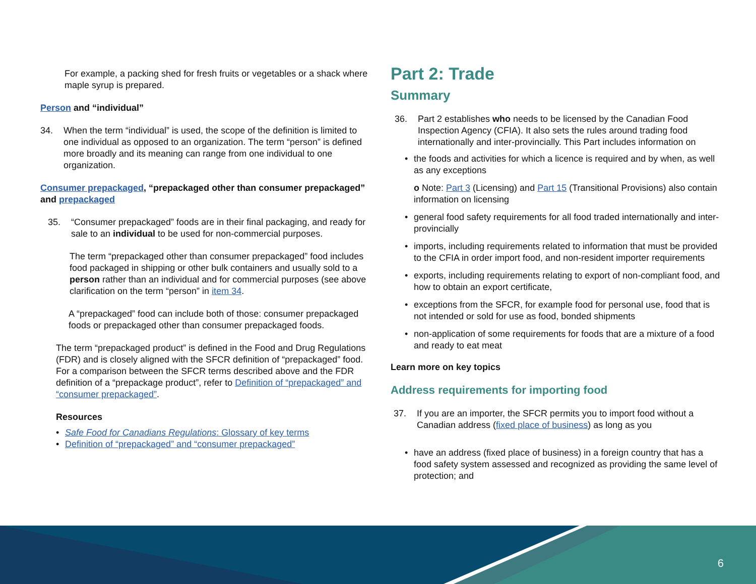For example, a packing shed for fresh fruits or vegetables or a shack where maple syrup is prepared.
Person and “individual”
34. When the term “individual” is used, the scope of the definition is limited to one individual as opposed to an organization. The term “person” is defined more broadly and its meaning can range from one individual to one organization.
Consumer prepackaged, “prepackaged other than consumer prepackaged” and prepackaged
35. “Consumer prepackaged” foods are in their final packaging, and ready for sale to an individual to be used for non-commercial purposes.
The term “prepackaged other than consumer prepackaged” food includes food packaged in shipping or other bulk containers and usually sold to a person rather than an individual and for commercial purposes (see above clarification on the term “person” in item 34.
A “prepackaged” food can include both of those: consumer prepackaged foods or prepackaged other than consumer prepackaged foods.
The term “prepackaged product” is defined in the Food and Drug Regulations (FDR) and is closely aligned with the SFCR definition of “prepackaged” food. For a comparison between the SFCR terms described above and the FDR definition of a “prepackage product”, refer to Definition of “prepackaged” and “consumer prepackaged”.
Resources
• Safe Food for Canadians Regulations: Glossary of key terms
• Definition of “prepackaged” and “consumer prepackaged”
Part 2: Trade
Summary
36. Part 2 establishes who needs to be licensed by the Canadian Food Inspection Agency (CFIA). It also sets the rules around trading food internationally and inter-provincially. This Part includes information on
• the foods and activities for which a licence is required and by when, as well as any exceptions
o Note: Part 3 (Licensing) and Part 15 (Transitional Provisions) also contain information on licensing
• general food safety requirements for all food traded internationally and inter-provincially
• imports, including requirements related to information that must be provided to the CFIA in order import food, and non-resident importer requirements
• exports, including requirements relating to export of non-compliant food, and how to obtain an export certificate,
• exceptions from the SFCR, for example food for personal use, food that is not intended or sold for use as food, bonded shipments
• non-application of some requirements for foods that are a mixture of a food and ready to eat meat
Learn more on key topics
Address requirements for importing food
37. If you are an importer, the SFCR permits you to import food without a Canadian address (fixed place of business) as long as you
• have an address (fixed place of business) in a foreign country that has a food safety system assessed and recognized as providing the same level of protection; and
6